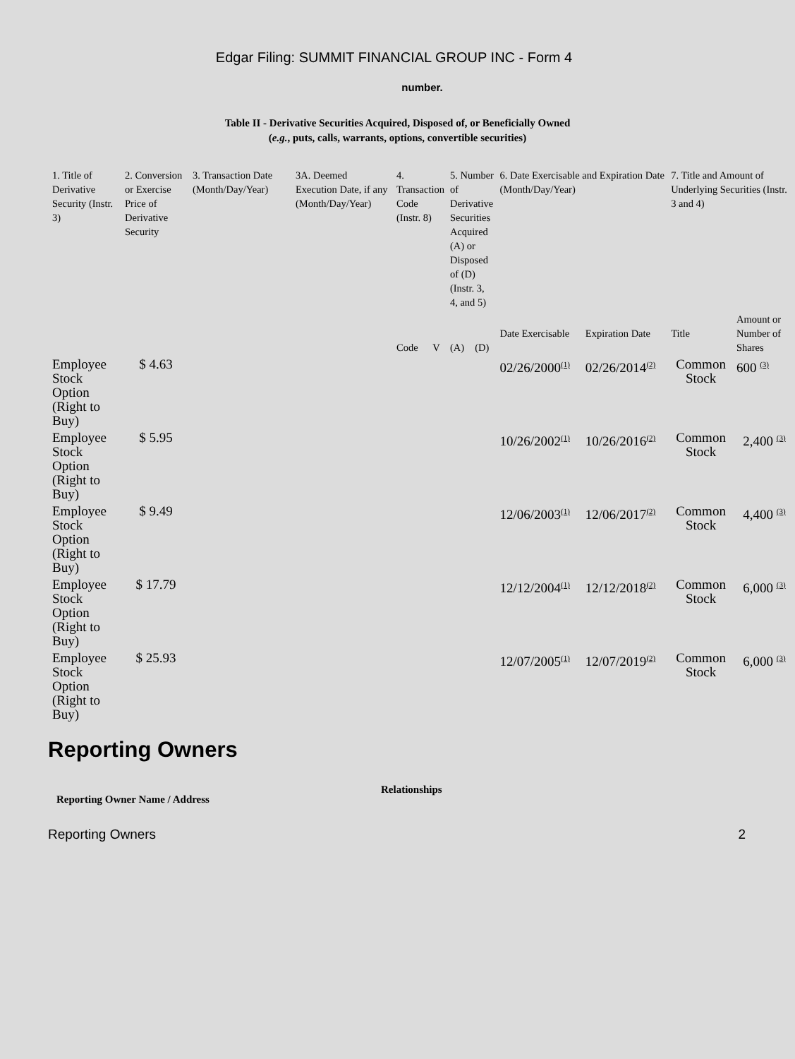Edgar Filing: SUMMIT FINANCIAL GROUP INC - Form 4
number.
Table II - Derivative Securities Acquired, Disposed of, or Beneficially Owned
(e.g., puts, calls, warrants, options, convertible securities)
| 1. Title of Derivative Security (Instr. 3) | 2. Conversion or Exercise Price of Derivative Security | 3. Transaction Date (Month/Day/Year) | 3A. Deemed Execution Date, if any (Month/Day/Year) | 4. Transaction Code (Instr. 8) | | 5. Number of Derivative Securities Acquired (A) or Disposed of (D) (Instr. 3, 4, and 5) | | 6. Date Exercisable and Expiration Date (Month/Day/Year) | | 7. Title and Amount of Underlying Securities (Instr. 3 and 4) | |
| --- | --- | --- | --- | --- | --- | --- | --- | --- | --- | --- | --- |
| | | | | Code | V | (A) | (D) | Date Exercisable | Expiration Date | Title | Amount or Number of Shares |
| Employee Stock Option (Right to Buy) | $ 4.63 | | | | | | | 02/26/2000<sup>(1)</sup> | 02/26/2014<sup>(2)</sup> | Common Stock | 600 <sup>(3)</sup> |
| Employee Stock Option (Right to Buy) | $ 5.95 | | | | | | | 10/26/2002<sup>(1)</sup> | 10/26/2016<sup>(2)</sup> | Common Stock | 2,400 <sup>(3)</sup> |
| Employee Stock Option (Right to Buy) | $ 9.49 | | | | | | | 12/06/2003<sup>(1)</sup> | 12/06/2017<sup>(2)</sup> | Common Stock | 4,400 <sup>(3)</sup> |
| Employee Stock Option (Right to Buy) | $ 17.79 | | | | | | | 12/12/2004<sup>(1)</sup> | 12/12/2018<sup>(2)</sup> | Common Stock | 6,000 <sup>(3)</sup> |
| Employee Stock Option (Right to Buy) | $ 25.93 | | | | | | | 12/07/2005<sup>(1)</sup> | 12/07/2019<sup>(2)</sup> | Common Stock | 6,000 <sup>(3)</sup> |
Reporting Owners
Reporting Owner Name / Address
Relationships
Reporting Owners 2